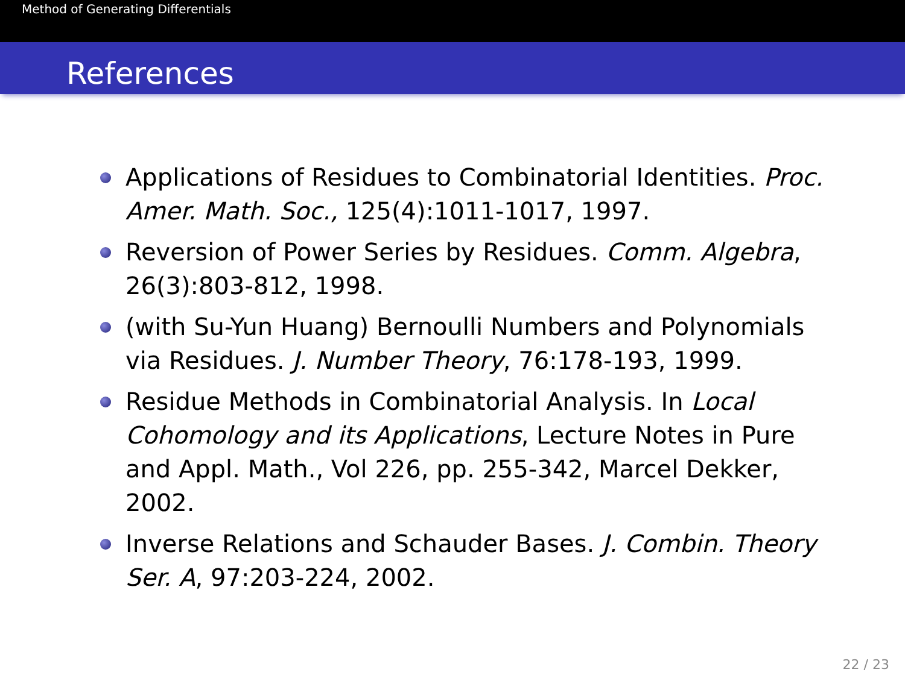Method of Generating Differentials
References
Applications of Residues to Combinatorial Identities. Proc. Amer. Math. Soc., 125(4):1011-1017, 1997.
Reversion of Power Series by Residues. Comm. Algebra, 26(3):803-812, 1998.
(with Su-Yun Huang) Bernoulli Numbers and Polynomials via Residues. J. Number Theory, 76:178-193, 1999.
Residue Methods in Combinatorial Analysis. In Local Cohomology and its Applications, Lecture Notes in Pure and Appl. Math., Vol 226, pp. 255-342, Marcel Dekker, 2002.
Inverse Relations and Schauder Bases. J. Combin. Theory Ser. A, 97:203-224, 2002.
22 / 23